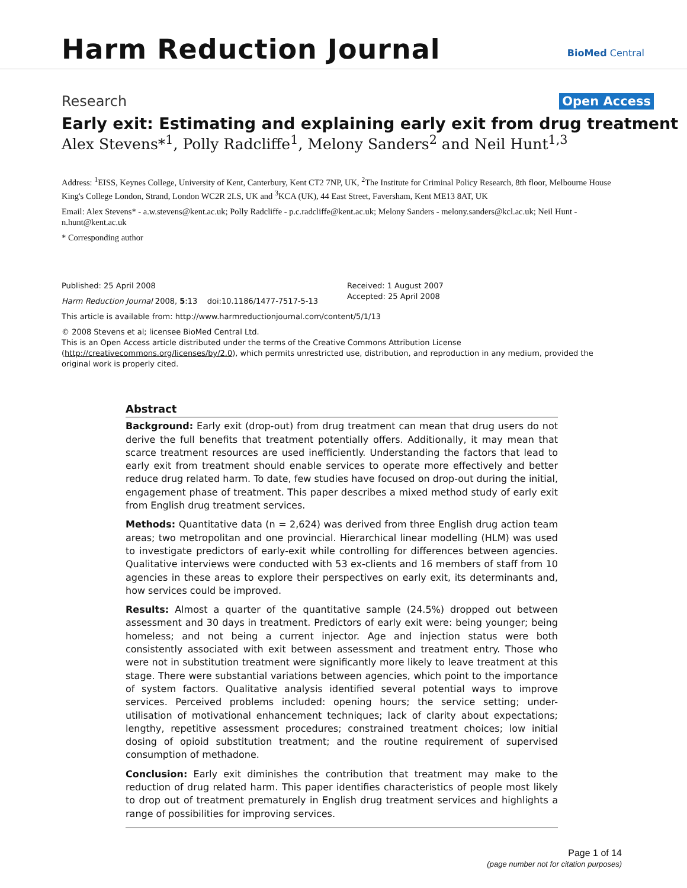Harm Reduction Journal BioMed Central
Research Open Access
Early exit: Estimating and explaining early exit from drug treatment
Alex Stevens*<sup>1</sup>, Polly Radcliffe<sup>1</sup>, Melony Sanders<sup>2</sup> and Neil Hunt<sup>1,3</sup>
Address: <sup>1</sup>EISS, Keynes College, University of Kent, Canterbury, Kent CT2 7NP, UK, <sup>2</sup>The Institute for Criminal Policy Research, 8th floor, Melbourne House King's College London, Strand, London WC2R 2LS, UK and <sup>3</sup>KCA (UK), 44 East Street, Faversham, Kent ME13 8AT, UK
Email: Alex Stevens* - a.w.stevens@kent.ac.uk; Polly Radcliffe - p.c.radcliffe@kent.ac.uk; Melony Sanders - melony.sanders@kcl.ac.uk; Neil Hunt - n.hunt@kent.ac.uk
* Corresponding author
Published: 25 April 2008
Harm Reduction Journal 2008, 5:13 doi:10.1186/1477-7517-5-13
Received: 1 August 2007
Accepted: 25 April 2008
This article is available from: http://www.harmreductionjournal.com/content/5/1/13
© 2008 Stevens et al; licensee BioMed Central Ltd.
This is an Open Access article distributed under the terms of the Creative Commons Attribution License (http://creativecommons.org/licenses/by/2.0), which permits unrestricted use, distribution, and reproduction in any medium, provided the original work is properly cited.
Abstract
Background: Early exit (drop-out) from drug treatment can mean that drug users do not derive the full benefits that treatment potentially offers. Additionally, it may mean that scarce treatment resources are used inefficiently. Understanding the factors that lead to early exit from treatment should enable services to operate more effectively and better reduce drug related harm. To date, few studies have focused on drop-out during the initial, engagement phase of treatment. This paper describes a mixed method study of early exit from English drug treatment services.
Methods: Quantitative data (n = 2,624) was derived from three English drug action team areas; two metropolitan and one provincial. Hierarchical linear modelling (HLM) was used to investigate predictors of early-exit while controlling for differences between agencies. Qualitative interviews were conducted with 53 ex-clients and 16 members of staff from 10 agencies in these areas to explore their perspectives on early exit, its determinants and, how services could be improved.
Results: Almost a quarter of the quantitative sample (24.5%) dropped out between assessment and 30 days in treatment. Predictors of early exit were: being younger; being homeless; and not being a current injector. Age and injection status were both consistently associated with exit between assessment and treatment entry. Those who were not in substitution treatment were significantly more likely to leave treatment at this stage. There were substantial variations between agencies, which point to the importance of system factors. Qualitative analysis identified several potential ways to improve services. Perceived problems included: opening hours; the service setting; under-utilisation of motivational enhancement techniques; lack of clarity about expectations; lengthy, repetitive assessment procedures; constrained treatment choices; low initial dosing of opioid substitution treatment; and the routine requirement of supervised consumption of methadone.
Conclusion: Early exit diminishes the contribution that treatment may make to the reduction of drug related harm. This paper identifies characteristics of people most likely to drop out of treatment prematurely in English drug treatment services and highlights a range of possibilities for improving services.
Page 1 of 14
(page number not for citation purposes)